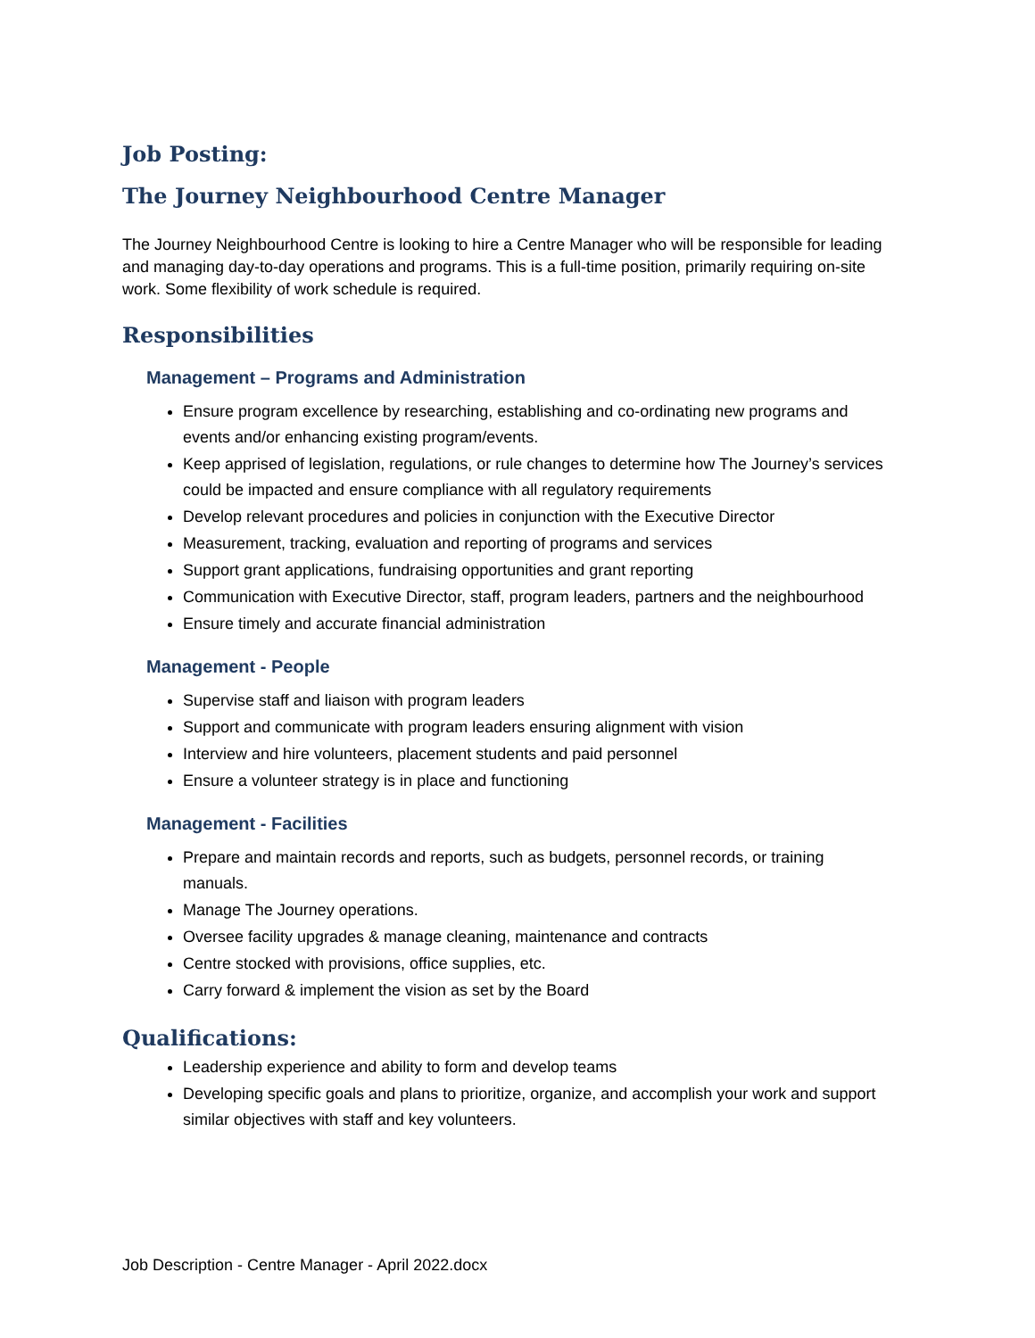Job Posting:
The Journey Neighbourhood Centre Manager
The Journey Neighbourhood Centre is looking to hire a Centre Manager who will be responsible for leading and managing day-to-day operations and programs. This is a full-time position, primarily requiring on-site work. Some flexibility of work schedule is required.
Responsibilities
Management – Programs and Administration
Ensure program excellence by researching, establishing and co-ordinating new programs and events and/or enhancing existing program/events.
Keep apprised of legislation, regulations, or rule changes to determine how The Journey’s services could be impacted and ensure compliance with all regulatory requirements
Develop relevant procedures and policies in conjunction with the Executive Director
Measurement, tracking, evaluation and reporting of programs and services
Support grant applications, fundraising opportunities and grant reporting
Communication with Executive Director, staff, program leaders, partners and the neighbourhood
Ensure timely and accurate financial administration
Management - People
Supervise staff and liaison with program leaders
Support and communicate with program leaders ensuring alignment with vision
Interview and hire volunteers, placement students and paid personnel
Ensure a volunteer strategy is in place and functioning
Management - Facilities
Prepare and maintain records and reports, such as budgets, personnel records, or training manuals.
Manage The Journey operations.
Oversee facility upgrades & manage cleaning, maintenance and contracts
Centre stocked with provisions, office supplies, etc.
Carry forward & implement the vision as set by the Board
Qualifications:
Leadership experience and ability to form and develop teams
Developing specific goals and plans to prioritize, organize, and accomplish your work and support similar objectives with staff and key volunteers.
Job Description - Centre Manager - April 2022.docx